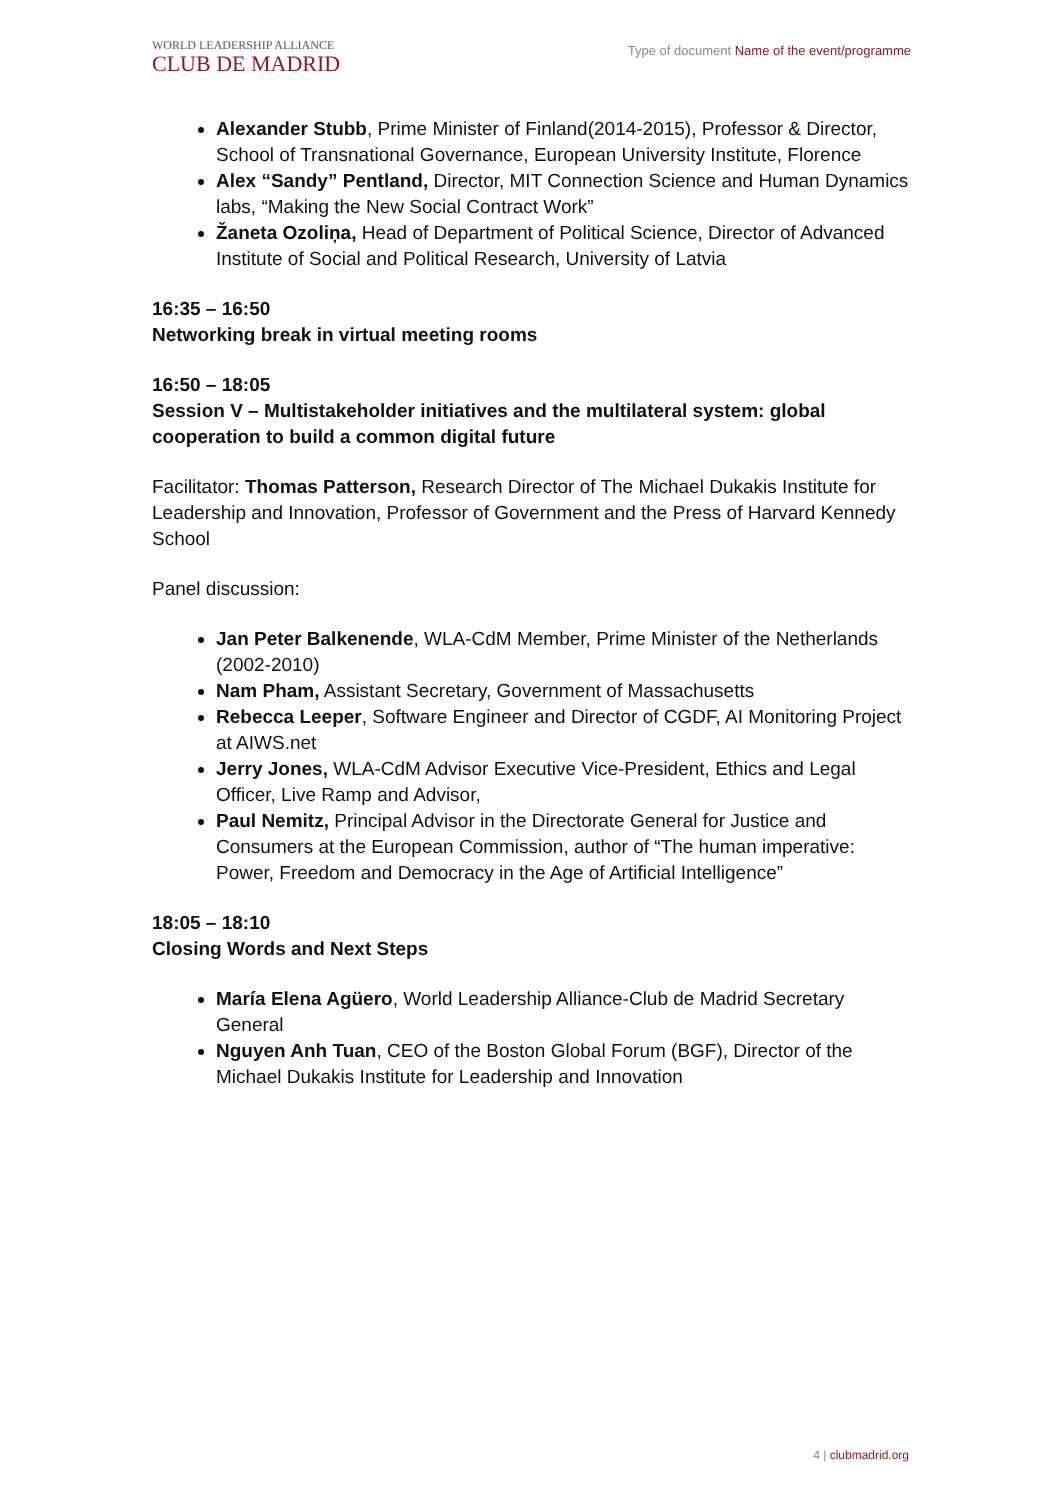WORLD LEADERSHIP ALLIANCE
CLUB DE MADRID
Type of document Name of the event/programme
Alexander Stubb, Prime Minister of Finland(2014-2015), Professor & Director, School of Transnational Governance, European University Institute, Florence
Alex “Sandy” Pentland, Director, MIT Connection Science and Human Dynamics labs, “Making the New Social Contract Work”
Žaneta Ozoliņa, Head of Department of Political Science, Director of Advanced Institute of Social and Political Research, University of Latvia
16:35 – 16:50
Networking break in virtual meeting rooms
16:50 – 18:05
Session V – Multistakeholder initiatives and the multilateral system: global cooperation to build a common digital future
Facilitator: Thomas Patterson, Research Director of The Michael Dukakis Institute for Leadership and Innovation, Professor of Government and the Press of Harvard Kennedy School
Panel discussion:
Jan Peter Balkenende, WLA-CdM Member, Prime Minister of the Netherlands (2002-2010)
Nam Pham, Assistant Secretary, Government of Massachusetts
Rebecca Leeper, Software Engineer and Director of CGDF, AI Monitoring Project at AIWS.net
Jerry Jones, WLA-CdM Advisor Executive Vice-President, Ethics and Legal Officer, Live Ramp and Advisor,
Paul Nemitz, Principal Advisor in the Directorate General for Justice and Consumers at the European Commission, author of “The human imperative: Power, Freedom and Democracy in the Age of Artificial Intelligence”
18:05 – 18:10
Closing Words and Next Steps
María Elena Agüero, World Leadership Alliance-Club de Madrid Secretary General
Nguyen Anh Tuan, CEO of the Boston Global Forum (BGF), Director of the Michael Dukakis Institute for Leadership and Innovation
4 | clubmadrid.org